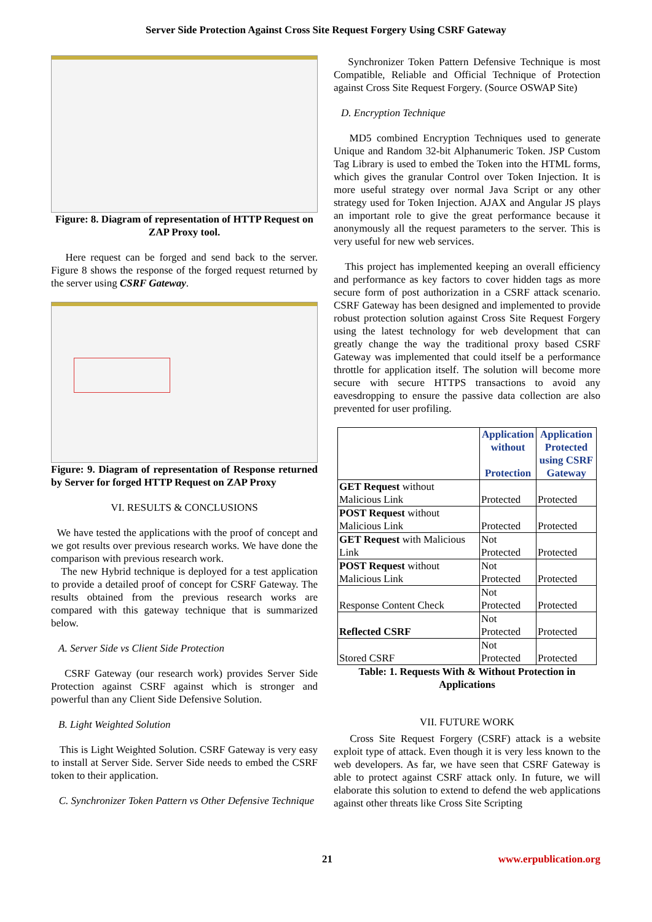Server Side Protection Against Cross Site Request Forgery Using CSRF Gateway
Figure: 8. Diagram of representation of HTTP Request on ZAP Proxy tool.
Here request can be forged and send back to the server. Figure 8 shows the response of the forged request returned by the server using CSRF Gateway.
Figure: 9. Diagram of representation of Response returned by Server for forged HTTP Request on ZAP Proxy
VI. RESULTS & CONCLUSIONS
We have tested the applications with the proof of concept and we got results over previous research works. We have done the comparison with previous research work.
The new Hybrid technique is deployed for a test application to provide a detailed proof of concept for CSRF Gateway. The results obtained from the previous research works are compared with this gateway technique that is summarized below.
A. Server Side vs Client Side Protection
CSRF Gateway (our research work) provides Server Side Protection against CSRF against which is stronger and powerful than any Client Side Defensive Solution.
B. Light Weighted Solution
This is Light Weighted Solution. CSRF Gateway is very easy to install at Server Side. Server Side needs to embed the CSRF token to their application.
C. Synchronizer Token Pattern vs Other Defensive Technique
Synchronizer Token Pattern Defensive Technique is most Compatible, Reliable and Official Technique of Protection against Cross Site Request Forgery. (Source OSWAP Site)
D. Encryption Technique
MD5 combined Encryption Techniques used to generate Unique and Random 32-bit Alphanumeric Token. JSP Custom Tag Library is used to embed the Token into the HTML forms, which gives the granular Control over Token Injection. It is more useful strategy over normal Java Script or any other strategy used for Token Injection. AJAX and Angular JS plays an important role to give the great performance because it anonymously all the request parameters to the server. This is very useful for new web services.
This project has implemented keeping an overall efficiency and performance as key factors to cover hidden tags as more secure form of post authorization in a CSRF attack scenario. CSRF Gateway has been designed and implemented to provide robust protection solution against Cross Site Request Forgery using the latest technology for web development that can greatly change the way the traditional proxy based CSRF Gateway was implemented that could itself be a performance throttle for application itself. The solution will become more secure with secure HTTPS transactions to avoid any eavesdropping to ensure the passive data collection are also prevented for user profiling.
| | Application without Protection | Application Protected using CSRF Gateway |
| --- | --- | --- |
| GET Request without Malicious Link | Protected | Protected |
| POST Request without Malicious Link | Protected | Protected |
| GET Request with Malicious Link | Not Protected | Protected |
| POST Request without Malicious Link | Not Protected | Protected |
| Response Content Check | Not Protected | Protected |
| Reflected CSRF | Not Protected | Protected |
| Stored CSRF | Not Protected | Protected |
Table: 1. Requests With & Without Protection in Applications
VII. FUTURE WORK
Cross Site Request Forgery (CSRF) attack is a website exploit type of attack. Even though it is very less known to the web developers. As far, we have seen that CSRF Gateway is able to protect against CSRF attack only. In future, we will elaborate this solution to extend to defend the web applications against other threats like Cross Site Scripting
21 www.erpublication.org